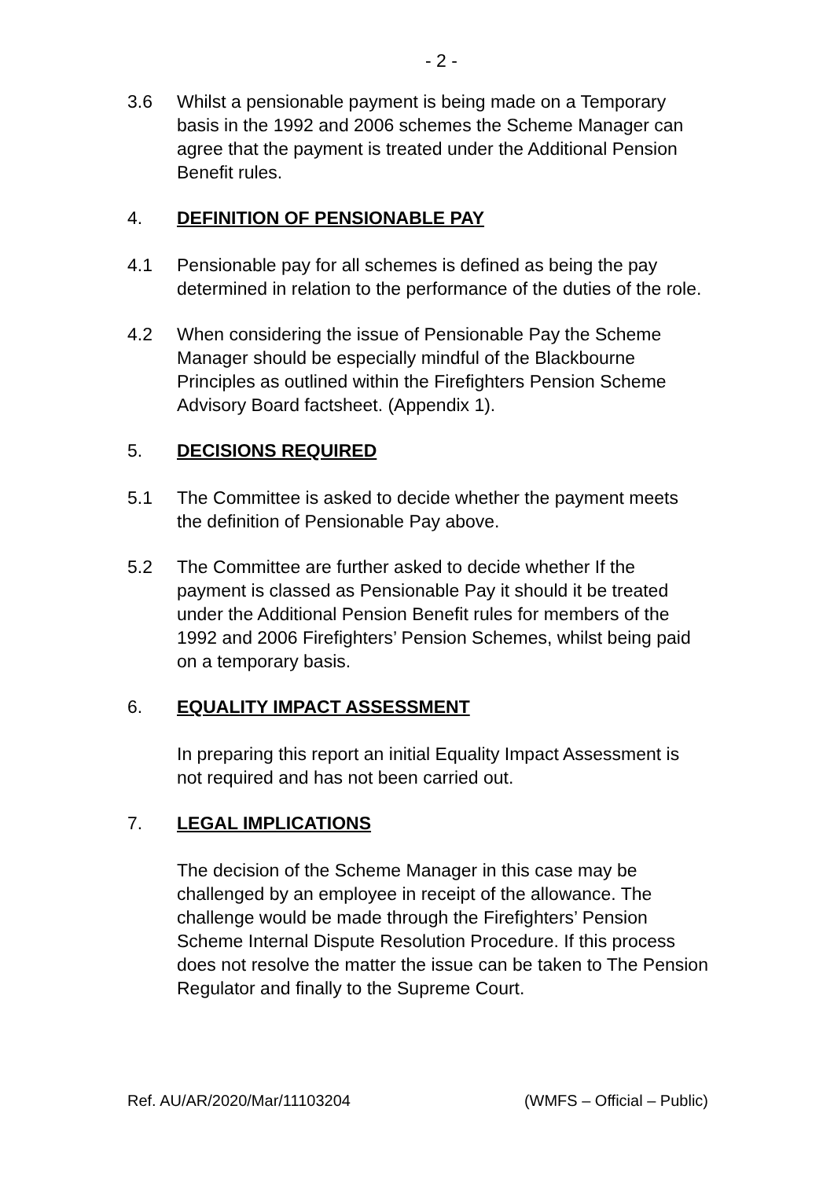- 2 -
3.6 Whilst a pensionable payment is being made on a Temporary basis in the 1992 and 2006 schemes the Scheme Manager can agree that the payment is treated under the Additional Pension Benefit rules.
4. DEFINITION OF PENSIONABLE PAY
4.1 Pensionable pay for all schemes is defined as being the pay determined in relation to the performance of the duties of the role.
4.2 When considering the issue of Pensionable Pay the Scheme Manager should be especially mindful of the Blackbourne Principles as outlined within the Firefighters Pension Scheme Advisory Board factsheet. (Appendix 1).
5. DECISIONS REQUIRED
5.1 The Committee is asked to decide whether the payment meets the definition of Pensionable Pay above.
5.2 The Committee are further asked to decide whether If the payment is classed as Pensionable Pay it should it be treated under the Additional Pension Benefit rules for members of the 1992 and 2006 Firefighters’ Pension Schemes, whilst being paid on a temporary basis.
6. EQUALITY IMPACT ASSESSMENT
In preparing this report an initial Equality Impact Assessment is not required and has not been carried out.
7. LEGAL IMPLICATIONS
The decision of the Scheme Manager in this case may be challenged by an employee in receipt of the allowance. The challenge would be made through the Firefighters’ Pension Scheme Internal Dispute Resolution Procedure. If this process does not resolve the matter the issue can be taken to The Pension Regulator and finally to the Supreme Court.
Ref. AU/AR/2020/Mar/11103204 (WMFS – Official – Public)